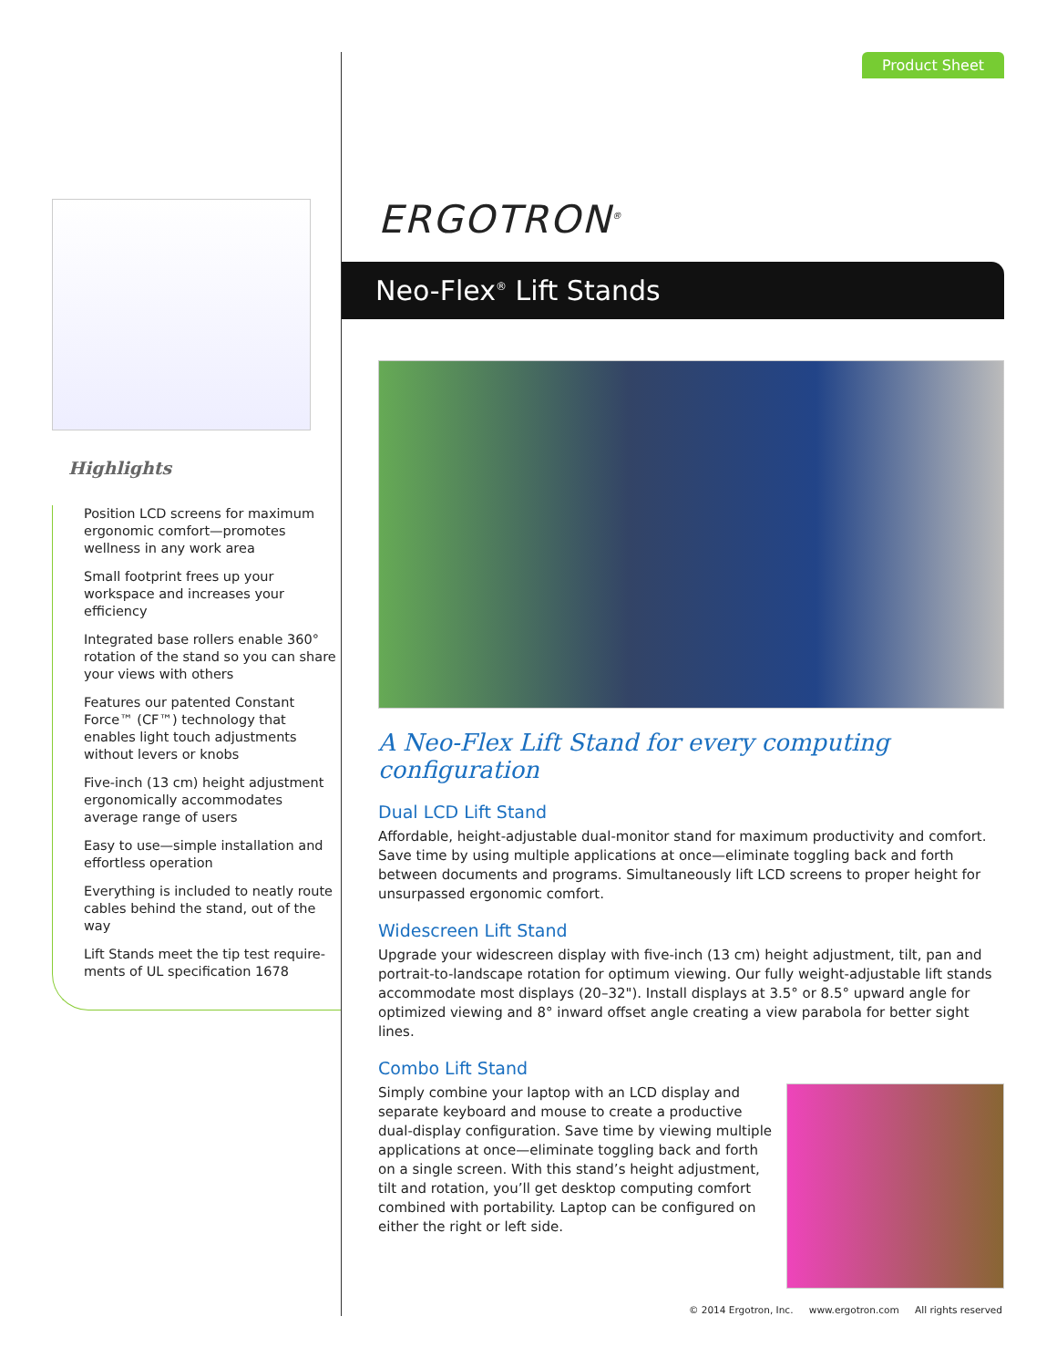Highlights
Position LCD screens for maximum ergonomic comfort—promotes wellness in any work area
Small footprint frees up your workspace and increases your efficiency
Integrated base rollers enable 360° rotation of the stand so you can share your views with others
Features our patented Constant Force™ (CF™) technology that enables light touch adjustments without levers or knobs
Five-inch (13 cm) height adjustment ergonomically accommodates average range of users
Easy to use—simple installation and effortless operation
Everything is included to neatly route cables behind the stand, out of the way
Lift Stands meet the tip test require-ments of UL specification 1678
Product Sheet
ERGOTRON<sup>®</sup>
Neo-Flex<sup>®</sup> Lift Stands
A Neo-Flex Lift Stand for every computing configuration
Dual LCD Lift Stand
Affordable, height-adjustable dual-monitor stand for maximum productivity and comfort. Save time by using multiple applications at once—eliminate toggling back and forth between documents and programs. Simultaneously lift LCD screens to proper height for unsurpassed ergonomic comfort.
Widescreen Lift Stand
Upgrade your widescreen display with five-inch (13 cm) height adjustment, tilt, pan and portrait-to-landscape rotation for optimum viewing. Our fully weight-adjustable lift stands accommodate most displays (20–32"). Install displays at 3.5° or 8.5° upward angle for optimized viewing and 8° inward offset angle creating a view parabola for better sight lines.
Combo Lift Stand
Simply combine your laptop with an LCD display and separate keyboard and mouse to create a productive dual-display configuration. Save time by viewing multiple applications at once—eliminate toggling back and forth on a single screen. With this stand’s height adjustment, tilt and rotation, you’ll get desktop computing comfort combined with portability. Laptop can be configured on either the right or left side.
© 2014 Ergotron, Inc. www.ergotron.com All rights reserved